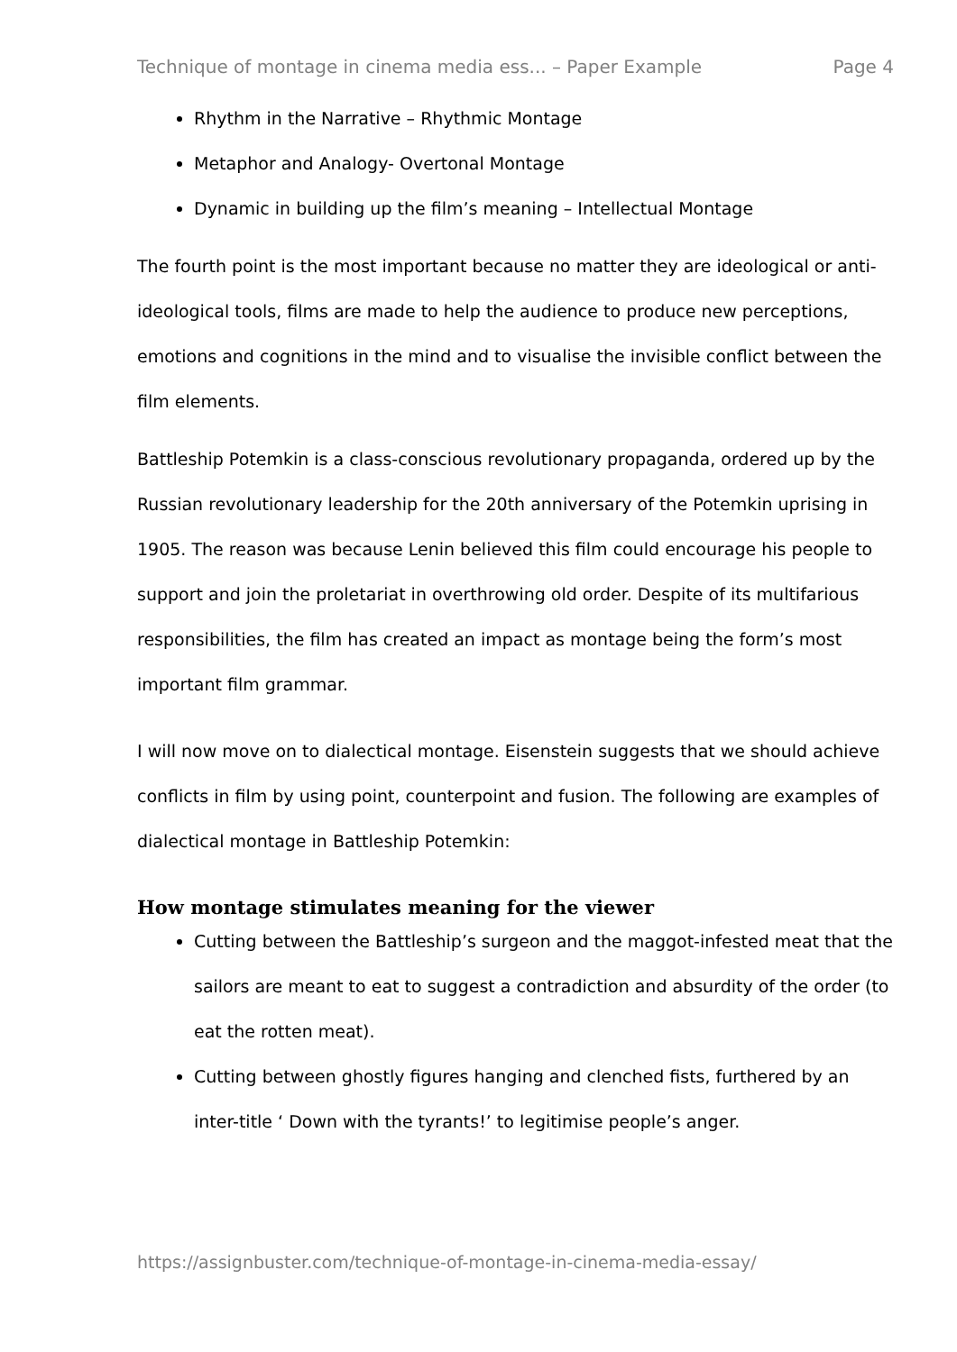Technique of montage in cinema media ess... – Paper Example Page 4
Rhythm in the Narrative – Rhythmic Montage
Metaphor and Analogy- Overtonal Montage
Dynamic in building up the film’s meaning – Intellectual Montage
The fourth point is the most important because no matter they are ideological or anti-ideological tools, films are made to help the audience to produce new perceptions, emotions and cognitions in the mind and to visualise the invisible conflict between the film elements.
Battleship Potemkin is a class-conscious revolutionary propaganda, ordered up by the Russian revolutionary leadership for the 20th anniversary of the Potemkin uprising in 1905. The reason was because Lenin believed this film could encourage his people to support and join the proletariat in overthrowing old order. Despite of its multifarious responsibilities, the film has created an impact as montage being the form’s most important film grammar.
I will now move on to dialectical montage. Eisenstein suggests that we should achieve conflicts in film by using point, counterpoint and fusion. The following are examples of dialectical montage in Battleship Potemkin:
How montage stimulates meaning for the viewer
Cutting between the Battleship’s surgeon and the maggot-infested meat that the sailors are meant to eat to suggest a contradiction and absurdity of the order (to eat the rotten meat).
Cutting between ghostly figures hanging and clenched fists, furthered by an inter-title ‘ Down with the tyrants!’ to legitimise people’s anger.
https://assignbuster.com/technique-of-montage-in-cinema-media-essay/